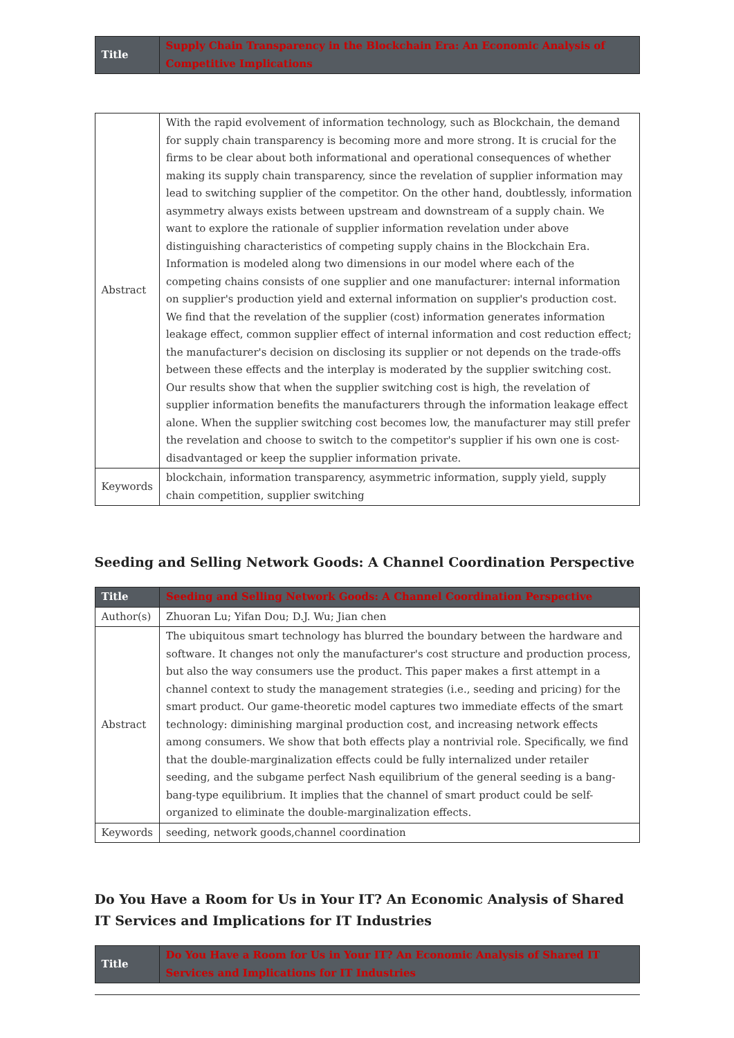| Title | Supply Chain Transparency in the Blockchain Era: An Economic Analysis of Competitive Implications |
| Abstract | With the rapid evolvement of information technology, such as Blockchain, the demand for supply chain transparency is becoming more and more strong. It is crucial for the firms to be clear about both informational and operational consequences of whether making its supply chain transparency, since the revelation of supplier information may lead to switching supplier of the competitor. On the other hand, doubtlessly, information asymmetry always exists between upstream and downstream of a supply chain. We want to explore the rationale of supplier information revelation under above distinguishing characteristics of competing supply chains in the Blockchain Era. Information is modeled along two dimensions in our model where each of the competing chains consists of one supplier and one manufacturer: internal information on supplier's production yield and external information on supplier's production cost. We find that the revelation of the supplier (cost) information generates information leakage effect, common supplier effect of internal information and cost reduction effect; the manufacturer's decision on disclosing its supplier or not depends on the trade-offs between these effects and the interplay is moderated by the supplier switching cost. Our results show that when the supplier switching cost is high, the revelation of supplier information benefits the manufacturers through the information leakage effect alone. When the supplier switching cost becomes low, the manufacturer may still prefer the revelation and choose to switch to the competitor's supplier if his own one is cost-disadvantaged or keep the supplier information private. |
| Keywords | blockchain, information transparency, asymmetric information, supply yield, supply chain competition, supplier switching |
Seeding and Selling Network Goods: A Channel Coordination Perspective
| Title | Seeding and Selling Network Goods: A Channel Coordination Perspective |
| Author(s) | Zhuoran Lu; Yifan Dou; D.J. Wu; Jian chen |
| Abstract | The ubiquitous smart technology has blurred the boundary between the hardware and software. It changes not only the manufacturer's cost structure and production process, but also the way consumers use the product. This paper makes a first attempt in a channel context to study the management strategies (i.e., seeding and pricing) for the smart product. Our game-theoretic model captures two immediate effects of the smart technology: diminishing marginal production cost, and increasing network effects among consumers. We show that both effects play a nontrivial role. Specifically, we find that the double-marginalization effects could be fully internalized under retailer seeding, and the subgame perfect Nash equilibrium of the general seeding is a bang-bang-type equilibrium. It implies that the channel of smart product could be self-organized to eliminate the double-marginalization effects. |
| Keywords | seeding, network goods,channel coordination |
Do You Have a Room for Us in Your IT? An Economic Analysis of Shared IT Services and Implications for IT Industries
| Title | Do You Have a Room for Us in Your IT? An Economic Analysis of Shared IT Services and Implications for IT Industries |